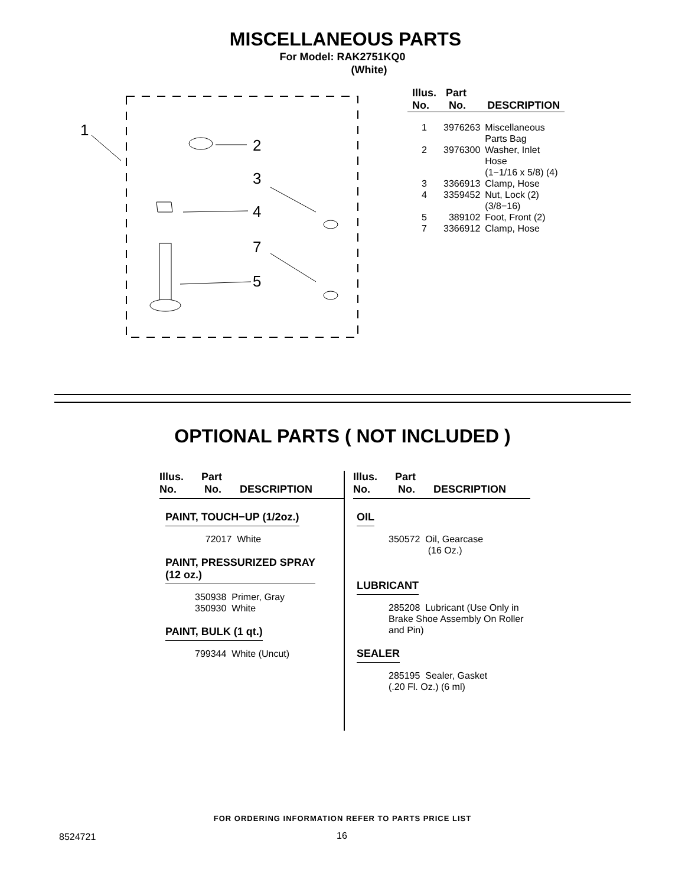MISCELLANEOUS PARTS
For Model: RAK2751KQ0
(White)
1
2
3
4
7
5
| Illus. No. | Part No. | DESCRIPTION |
| --- | --- | --- |
| 1 | 3976263 | Miscellaneous Parts Bag |
| 2 | 3976300 | Washer, Inlet Hose (1−1/16 x 5/8) (4) |
| 3 | 3366913 | Clamp, Hose |
| 4 | 3359452 | Nut, Lock (2) (3/8−16) |
| 5 | 389102 | Foot, Front (2) |
| 7 | 3366912 | Clamp, Hose |
OPTIONAL PARTS ( NOT INCLUDED )
Illus.
No. Part
No.
DESCRIPTION
PAINT, TOUCH−UP (1/2oz.)
72017 White
PAINT, PRESSURIZED SPRAY
(12 oz.)
350938 Primer, Gray
350930 White
PAINT, BULK (1 qt.)
799344 White (Uncut)
Illus.
No. Part
No.
DESCRIPTION
OIL
350572 Oil, Gearcase
(16 Oz.)
LUBRICANT
285208 Lubricant (Use Only in Brake Shoe Assembly On Roller and Pin)
SEALER
285195 Sealer, Gasket
(.20 Fl. Oz.) (6 ml)
FOR ORDERING INFORMATION REFER TO PARTS PRICE LIST
8524721 16